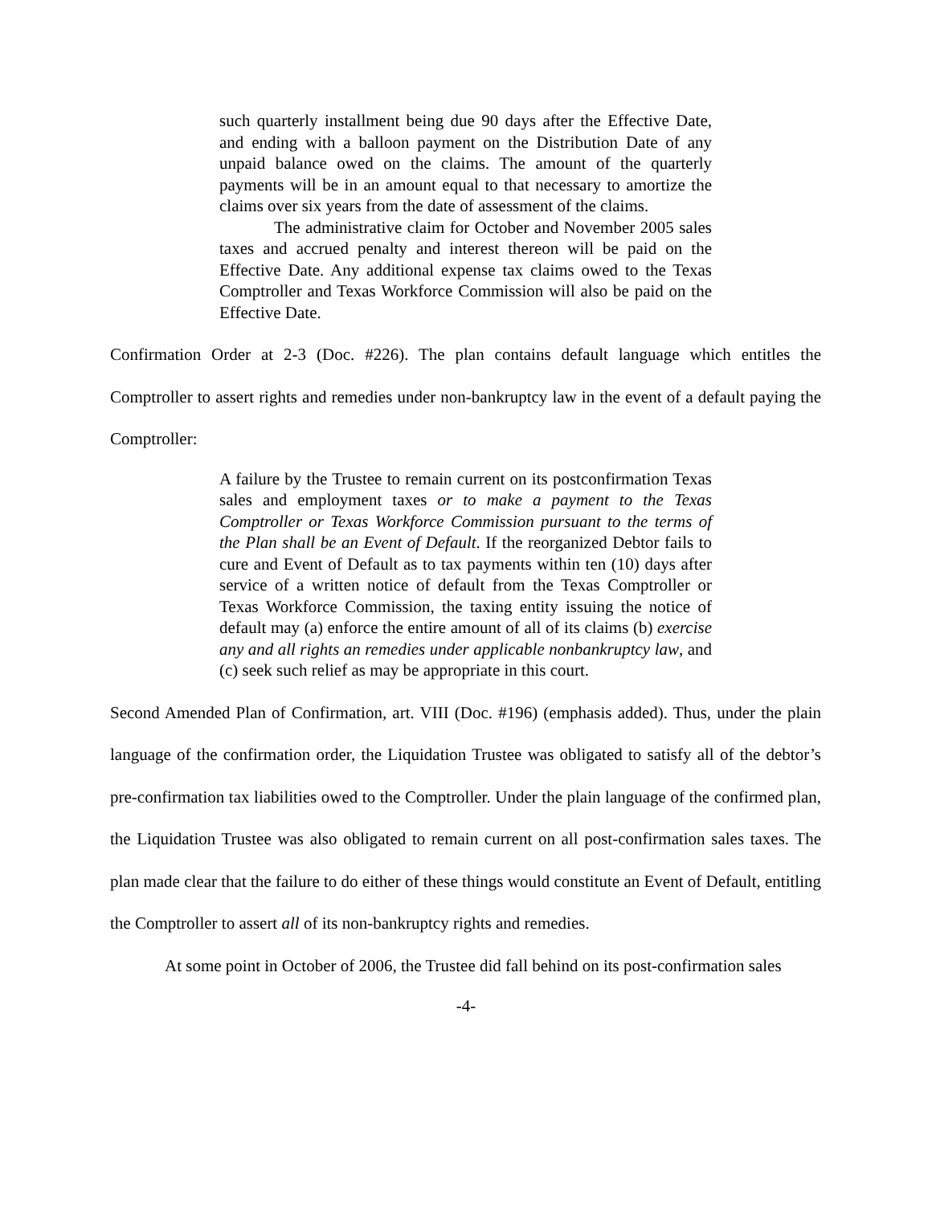such quarterly installment being due 90 days after the Effective Date, and ending with a balloon payment on the Distribution Date of any unpaid balance owed on the claims. The amount of the quarterly payments will be in an amount equal to that necessary to amortize the claims over six years from the date of assessment of the claims.
The administrative claim for October and November 2005 sales taxes and accrued penalty and interest thereon will be paid on the Effective Date. Any additional expense tax claims owed to the Texas Comptroller and Texas Workforce Commission will also be paid on the Effective Date.
Confirmation Order at 2-3 (Doc. #226). The plan contains default language which entitles the Comptroller to assert rights and remedies under non-bankruptcy law in the event of a default paying the Comptroller:
A failure by the Trustee to remain current on its postconfirmation Texas sales and employment taxes or to make a payment to the Texas Comptroller or Texas Workforce Commission pursuant to the terms of the Plan shall be an Event of Default. If the reorganized Debtor fails to cure and Event of Default as to tax payments within ten (10) days after service of a written notice of default from the Texas Comptroller or Texas Workforce Commission, the taxing entity issuing the notice of default may (a) enforce the entire amount of all of its claims (b) exercise any and all rights an remedies under applicable nonbankruptcy law, and (c) seek such relief as may be appropriate in this court.
Second Amended Plan of Confirmation, art. VIII (Doc. #196) (emphasis added). Thus, under the plain language of the confirmation order, the Liquidation Trustee was obligated to satisfy all of the debtor’s pre-confirmation tax liabilities owed to the Comptroller. Under the plain language of the confirmed plan, the Liquidation Trustee was also obligated to remain current on all post-confirmation sales taxes. The plan made clear that the failure to do either of these things would constitute an Event of Default, entitling the Comptroller to assert all of its non-bankruptcy rights and remedies.
At some point in October of 2006, the Trustee did fall behind on its post-confirmation sales
-4-